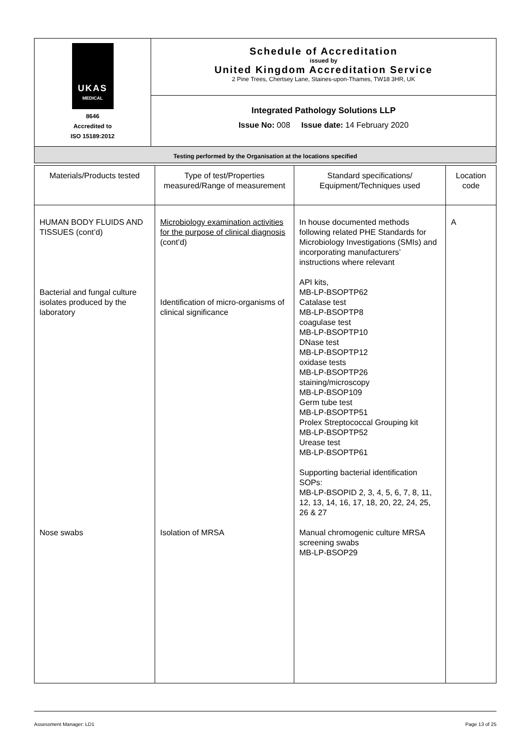| UKAS MEDICAL 8646 Accredited to ISO 15189:2012 | Schedule of Accreditation issued by United Kingdom Accreditation Service 2 Pine Trees, Chertsey Lane, Staines-upon-Thames, TW18 3HR, UK |
| | Integrated Pathology Solutions LLP Issue No: 008 Issue date: 14 February 2020 |
| Testing performed by the Organisation at the locations specified | |
| Materials/Products tested | Type of test/Properties measured/Range of measurement | Standard specifications/ Equipment/Techniques used | Location code |
| --- | --- | --- | --- |
| HUMAN BODY FLUIDS AND TISSUES (cont’d) Bacterial and fungal culture isolates produced by the laboratory | Microbiology examination activities for the purpose of clinical diagnosis (cont’d) Identification of micro-organisms of clinical significance | In house documented methods following related PHE Standards for Microbiology Investigations (SMIs) and incorporating manufacturers’ instructions where relevant API kits, MB-LP-BSOPTP62 Catalase test MB-LP-BSOPTP8 coagulase test MB-LP-BSOPTP10 DNase test MB-LP-BSOPTP12 oxidase tests MB-LP-BSOPTP26 staining/microscopy MB-LP-BSOP109 Germ tube test MB-LP-BSOPTP51 Prolex Streptococcal Grouping kit MB-LP-BSOPTP52 Urease test MB-LP-BSOPTP61 Supporting bacterial identification SOPs: MB-LP-BSOPID 2, 3, 4, 5, 6, 7, 8, 11, 12, 13, 14, 16, 17, 18, 20, 22, 24, 25, 26 & 27 | A |
| Nose swabs | Isolation of MRSA | Manual chromogenic culture MRSA screening swabs MB-LP-BSOP29 | |
Assessment Manager: LD1 Page 13 of 25